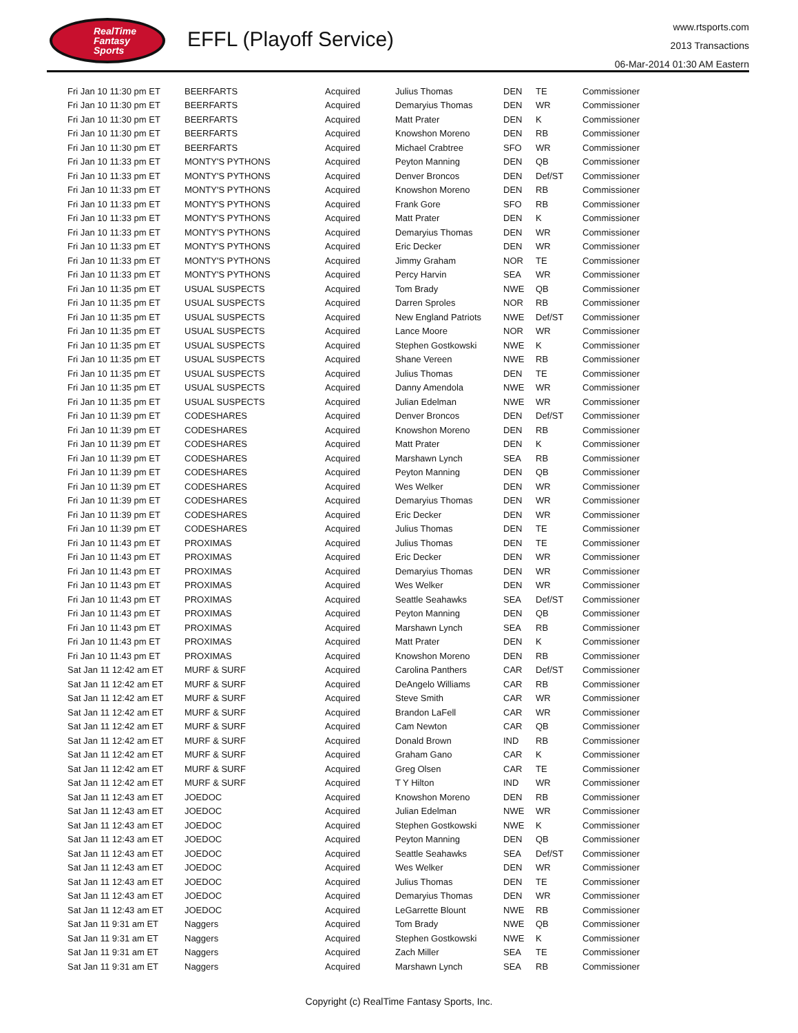RealTime
Fantasy
Sports
EFFL (Playoff Service)
www.rtsports.com
2013 Transactions
06-Mar-2014 01:30 AM Eastern
| Fri Jan 10 11:30 pm ET | BEERFARTS | Acquired | Julius Thomas | DEN | TE | Commissioner |
| Fri Jan 10 11:30 pm ET | BEERFARTS | Acquired | Demaryius Thomas | DEN | WR | Commissioner |
| Fri Jan 10 11:30 pm ET | BEERFARTS | Acquired | Matt Prater | DEN | K | Commissioner |
| Fri Jan 10 11:30 pm ET | BEERFARTS | Acquired | Knowshon Moreno | DEN | RB | Commissioner |
| Fri Jan 10 11:30 pm ET | BEERFARTS | Acquired | Michael Crabtree | SFO | WR | Commissioner |
| Fri Jan 10 11:33 pm ET | MONTY'S PYTHONS | Acquired | Peyton Manning | DEN | QB | Commissioner |
| Fri Jan 10 11:33 pm ET | MONTY'S PYTHONS | Acquired | Denver Broncos | DEN | Def/ST | Commissioner |
| Fri Jan 10 11:33 pm ET | MONTY'S PYTHONS | Acquired | Knowshon Moreno | DEN | RB | Commissioner |
| Fri Jan 10 11:33 pm ET | MONTY'S PYTHONS | Acquired | Frank Gore | SFO | RB | Commissioner |
| Fri Jan 10 11:33 pm ET | MONTY'S PYTHONS | Acquired | Matt Prater | DEN | K | Commissioner |
| Fri Jan 10 11:33 pm ET | MONTY'S PYTHONS | Acquired | Demaryius Thomas | DEN | WR | Commissioner |
| Fri Jan 10 11:33 pm ET | MONTY'S PYTHONS | Acquired | Eric Decker | DEN | WR | Commissioner |
| Fri Jan 10 11:33 pm ET | MONTY'S PYTHONS | Acquired | Jimmy Graham | NOR | TE | Commissioner |
| Fri Jan 10 11:33 pm ET | MONTY'S PYTHONS | Acquired | Percy Harvin | SEA | WR | Commissioner |
| Fri Jan 10 11:35 pm ET | USUAL SUSPECTS | Acquired | Tom Brady | NWE | QB | Commissioner |
| Fri Jan 10 11:35 pm ET | USUAL SUSPECTS | Acquired | Darren Sproles | NOR | RB | Commissioner |
| Fri Jan 10 11:35 pm ET | USUAL SUSPECTS | Acquired | New England Patriots | NWE | Def/ST | Commissioner |
| Fri Jan 10 11:35 pm ET | USUAL SUSPECTS | Acquired | Lance Moore | NOR | WR | Commissioner |
| Fri Jan 10 11:35 pm ET | USUAL SUSPECTS | Acquired | Stephen Gostkowski | NWE | K | Commissioner |
| Fri Jan 10 11:35 pm ET | USUAL SUSPECTS | Acquired | Shane Vereen | NWE | RB | Commissioner |
| Fri Jan 10 11:35 pm ET | USUAL SUSPECTS | Acquired | Julius Thomas | DEN | TE | Commissioner |
| Fri Jan 10 11:35 pm ET | USUAL SUSPECTS | Acquired | Danny Amendola | NWE | WR | Commissioner |
| Fri Jan 10 11:35 pm ET | USUAL SUSPECTS | Acquired | Julian Edelman | NWE | WR | Commissioner |
| Fri Jan 10 11:39 pm ET | CODESHARES | Acquired | Denver Broncos | DEN | Def/ST | Commissioner |
| Fri Jan 10 11:39 pm ET | CODESHARES | Acquired | Knowshon Moreno | DEN | RB | Commissioner |
| Fri Jan 10 11:39 pm ET | CODESHARES | Acquired | Matt Prater | DEN | K | Commissioner |
| Fri Jan 10 11:39 pm ET | CODESHARES | Acquired | Marshawn Lynch | SEA | RB | Commissioner |
| Fri Jan 10 11:39 pm ET | CODESHARES | Acquired | Peyton Manning | DEN | QB | Commissioner |
| Fri Jan 10 11:39 pm ET | CODESHARES | Acquired | Wes Welker | DEN | WR | Commissioner |
| Fri Jan 10 11:39 pm ET | CODESHARES | Acquired | Demaryius Thomas | DEN | WR | Commissioner |
| Fri Jan 10 11:39 pm ET | CODESHARES | Acquired | Eric Decker | DEN | WR | Commissioner |
| Fri Jan 10 11:39 pm ET | CODESHARES | Acquired | Julius Thomas | DEN | TE | Commissioner |
| Fri Jan 10 11:43 pm ET | PROXIMAS | Acquired | Julius Thomas | DEN | TE | Commissioner |
| Fri Jan 10 11:43 pm ET | PROXIMAS | Acquired | Eric Decker | DEN | WR | Commissioner |
| Fri Jan 10 11:43 pm ET | PROXIMAS | Acquired | Demaryius Thomas | DEN | WR | Commissioner |
| Fri Jan 10 11:43 pm ET | PROXIMAS | Acquired | Wes Welker | DEN | WR | Commissioner |
| Fri Jan 10 11:43 pm ET | PROXIMAS | Acquired | Seattle Seahawks | SEA | Def/ST | Commissioner |
| Fri Jan 10 11:43 pm ET | PROXIMAS | Acquired | Peyton Manning | DEN | QB | Commissioner |
| Fri Jan 10 11:43 pm ET | PROXIMAS | Acquired | Marshawn Lynch | SEA | RB | Commissioner |
| Fri Jan 10 11:43 pm ET | PROXIMAS | Acquired | Matt Prater | DEN | K | Commissioner |
| Fri Jan 10 11:43 pm ET | PROXIMAS | Acquired | Knowshon Moreno | DEN | RB | Commissioner |
| Sat Jan 11 12:42 am ET | MURF & SURF | Acquired | Carolina Panthers | CAR | Def/ST | Commissioner |
| Sat Jan 11 12:42 am ET | MURF & SURF | Acquired | DeAngelo Williams | CAR | RB | Commissioner |
| Sat Jan 11 12:42 am ET | MURF & SURF | Acquired | Steve Smith | CAR | WR | Commissioner |
| Sat Jan 11 12:42 am ET | MURF & SURF | Acquired | Brandon LaFell | CAR | WR | Commissioner |
| Sat Jan 11 12:42 am ET | MURF & SURF | Acquired | Cam Newton | CAR | QB | Commissioner |
| Sat Jan 11 12:42 am ET | MURF & SURF | Acquired | Donald Brown | IND | RB | Commissioner |
| Sat Jan 11 12:42 am ET | MURF & SURF | Acquired | Graham Gano | CAR | K | Commissioner |
| Sat Jan 11 12:42 am ET | MURF & SURF | Acquired | Greg Olsen | CAR | TE | Commissioner |
| Sat Jan 11 12:42 am ET | MURF & SURF | Acquired | T Y Hilton | IND | WR | Commissioner |
| Sat Jan 11 12:43 am ET | JOEDOC | Acquired | Knowshon Moreno | DEN | RB | Commissioner |
| Sat Jan 11 12:43 am ET | JOEDOC | Acquired | Julian Edelman | NWE | WR | Commissioner |
| Sat Jan 11 12:43 am ET | JOEDOC | Acquired | Stephen Gostkowski | NWE | K | Commissioner |
| Sat Jan 11 12:43 am ET | JOEDOC | Acquired | Peyton Manning | DEN | QB | Commissioner |
| Sat Jan 11 12:43 am ET | JOEDOC | Acquired | Seattle Seahawks | SEA | Def/ST | Commissioner |
| Sat Jan 11 12:43 am ET | JOEDOC | Acquired | Wes Welker | DEN | WR | Commissioner |
| Sat Jan 11 12:43 am ET | JOEDOC | Acquired | Julius Thomas | DEN | TE | Commissioner |
| Sat Jan 11 12:43 am ET | JOEDOC | Acquired | Demaryius Thomas | DEN | WR | Commissioner |
| Sat Jan 11 12:43 am ET | JOEDOC | Acquired | LeGarrette Blount | NWE | RB | Commissioner |
| Sat Jan 11 9:31 am ET | Naggers | Acquired | Tom Brady | NWE | QB | Commissioner |
| Sat Jan 11 9:31 am ET | Naggers | Acquired | Stephen Gostkowski | NWE | K | Commissioner |
| Sat Jan 11 9:31 am ET | Naggers | Acquired | Zach Miller | SEA | TE | Commissioner |
| Sat Jan 11 9:31 am ET | Naggers | Acquired | Marshawn Lynch | SEA | RB | Commissioner |
Copyright (c) RealTime Fantasy Sports, Inc.